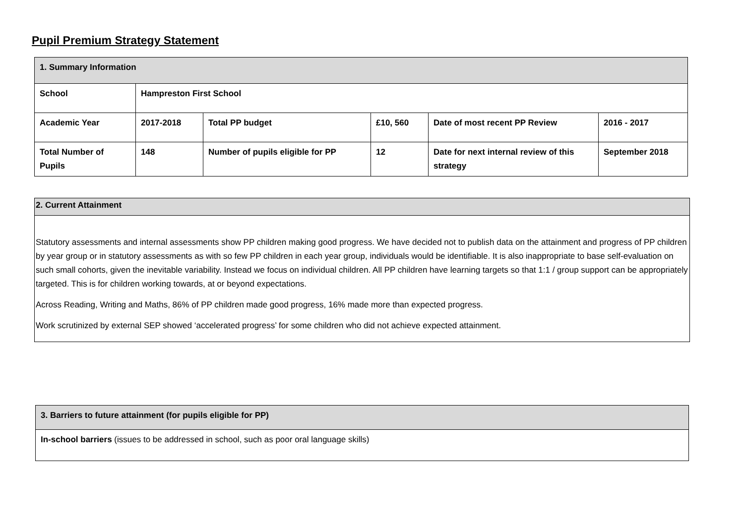Pupil Premium Strategy Statement
| 1. Summary Information | | | | | |
| --- | --- | --- | --- | --- | --- |
| School | Hampreston First School | | | | |
| Academic Year | 2017-2018 | Total PP budget | £10, 560 | Date of most recent PP Review | 2016 - 2017 |
| Total Number of Pupils | 148 | Number of pupils eligible for PP | 12 | Date for next internal review of this strategy | September 2018 |
| 2. Current Attainment |
| --- |
| Statutory assessments and internal assessments show PP children making good progress. We have decided not to publish data on the attainment and progress of PP children by year group or in statutory assessments as with so few PP children in each year group, individuals would be identifiable. It is also inappropriate to base self-evaluation on such small cohorts, given the inevitable variability. Instead we focus on individual children. All PP children have learning targets so that 1:1 / group support can be appropriately targeted. This is for children working towards, at or beyond expectations. Across Reading, Writing and Maths, 86% of PP children made good progress, 16% made more than expected progress. Work scrutinized by external SEP showed ‘accelerated progress’ for some children who did not achieve expected attainment. |
| 3. Barriers to future attainment (for pupils eligible for PP) |
| --- |
| In-school barriers (issues to be addressed in school, such as poor oral language skills) |